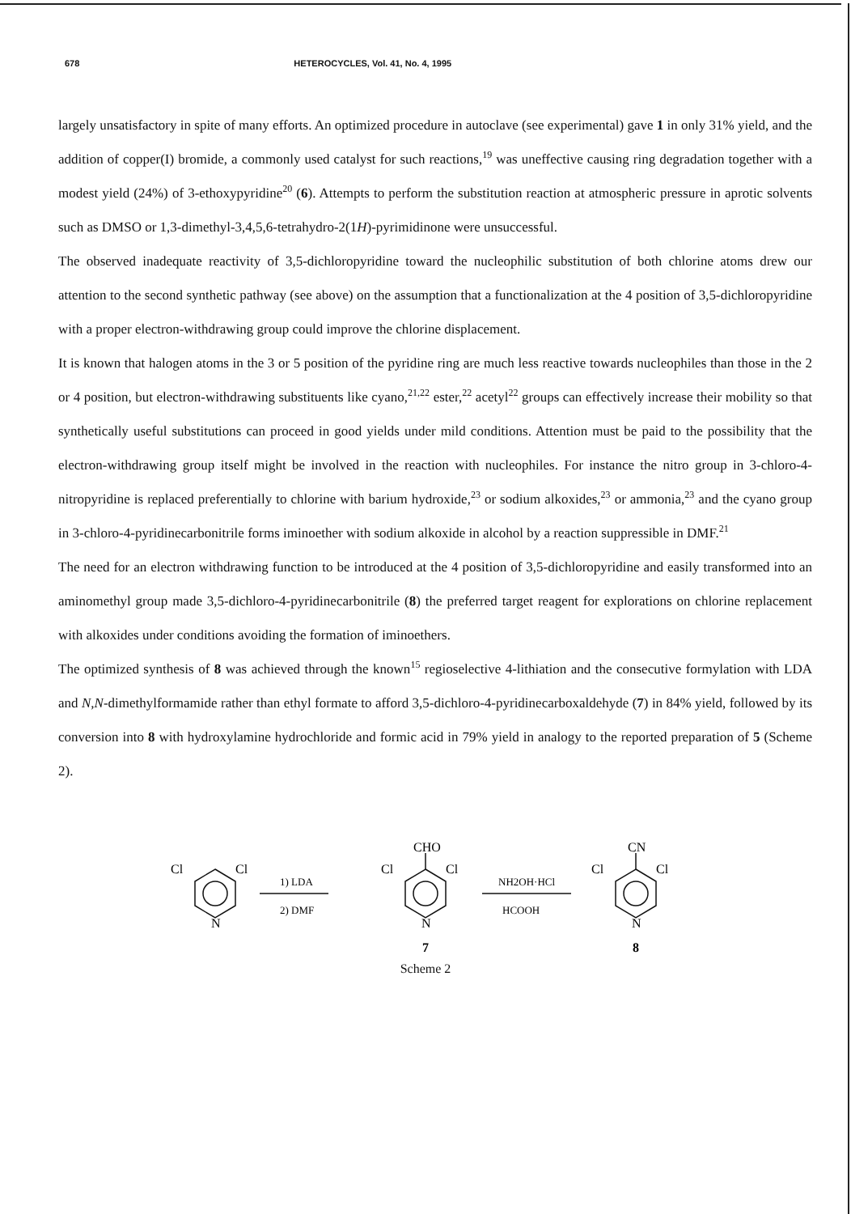678 HETEROCYCLES, Vol. 41, No. 4, 1995
largely unsatisfactory in spite of many efforts. An optimized procedure in autoclave (see experimental) gave 1 in only 31% yield, and the addition of copper(I) bromide, a commonly used catalyst for such reactions,<sup>19</sup> was uneffective causing ring degradation together with a modest yield (24%) of 3-ethoxypyridine<sup>20</sup> (6). Attempts to perform the substitution reaction at atmospheric pressure in aprotic solvents such as DMSO or 1,3-dimethyl-3,4,5,6-tetrahydro-2(1H)-pyrimidinone were unsuccessful.
The observed inadequate reactivity of 3,5-dichloropyridine toward the nucleophilic substitution of both chlorine atoms drew our attention to the second synthetic pathway (see above) on the assumption that a functionalization at the 4 position of 3,5-dichloropyridine with a proper electron-withdrawing group could improve the chlorine displacement.
It is known that halogen atoms in the 3 or 5 position of the pyridine ring are much less reactive towards nucleophiles than those in the 2 or 4 position, but electron-withdrawing substituents like cyano,<sup>21,22</sup> ester,<sup>22</sup> acetyl<sup>22</sup> groups can effectively increase their mobility so that synthetically useful substitutions can proceed in good yields under mild conditions. Attention must be paid to the possibility that the electron-withdrawing group itself might be involved in the reaction with nucleophiles. For instance the nitro group in 3-chloro-4-nitropyridine is replaced preferentially to chlorine with barium hydroxide,<sup>23</sup> or sodium alkoxides,<sup>23</sup> or ammonia,<sup>23</sup> and the cyano group in 3-chloro-4-pyridinecarbonitrile forms iminoether with sodium alkoxide in alcohol by a reaction suppressible in DMF.<sup>21</sup>
The need for an electron withdrawing function to be introduced at the 4 position of 3,5-dichloropyridine and easily transformed into an aminomethyl group made 3,5-dichloro-4-pyridinecarbonitrile (8) the preferred target reagent for explorations on chlorine replacement with alkoxides under conditions avoiding the formation of iminoethers.
The optimized synthesis of 8 was achieved through the known<sup>15</sup> regioselective 4-lithiation and the consecutive formylation with LDA and N,N-dimethylformamide rather than ethyl formate to afford 3,5-dichloro-4-pyridinecarboxaldehyde (7) in 84% yield, followed by its conversion into 8 with hydroxylamine hydrochloride and formic acid in 79% yield in analogy to the reported preparation of 5 (Scheme 2).
Cl
Cl
N
1) LDA
2) DMF
Cl
Cl
N
CHO
NH2OH·HCl
HCOOH
Cl
Cl
N
CN
7
8
Scheme 2